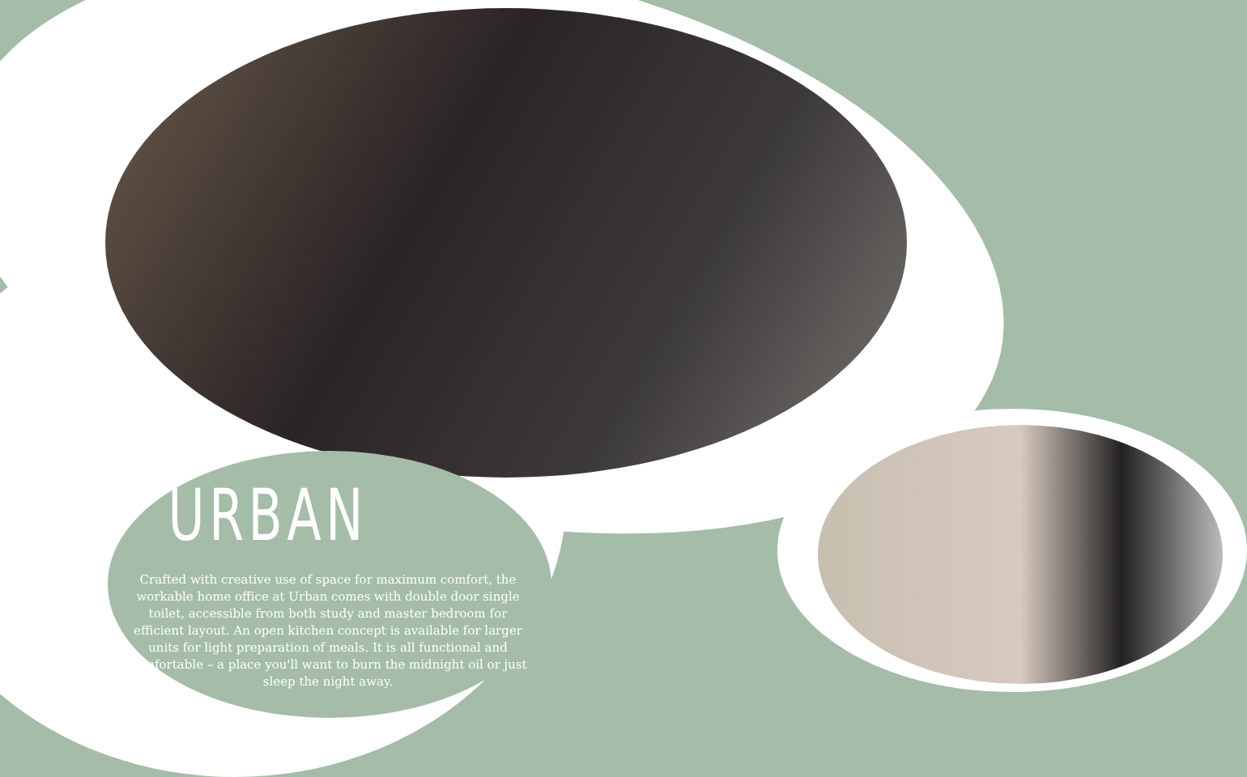URBAN
Crafted with creative use of space for maximum comfort, the workable home office at Urban comes with double door single toilet, accessible from both study and master bedroom for efficient layout. An open kitchen concept is available for larger units for light preparation of meals. It is all functional and comfortable – a place you'll want to burn the midnight oil or just sleep the night away.